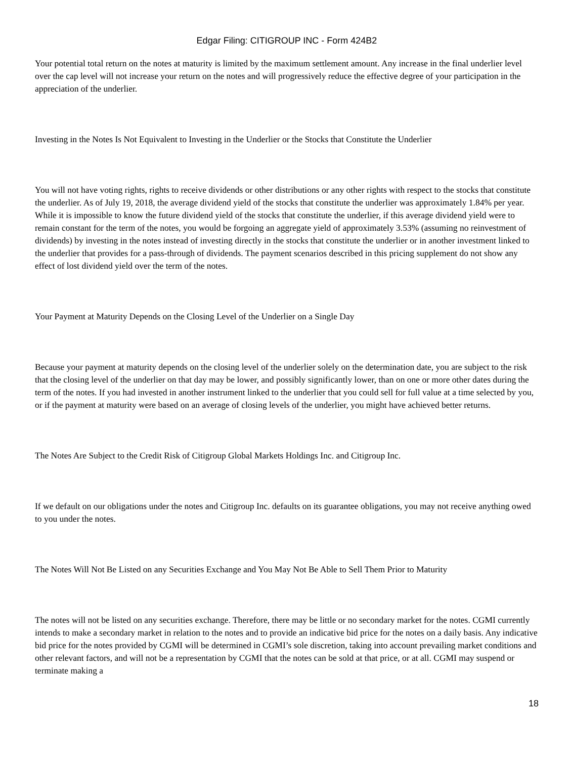Edgar Filing: CITIGROUP INC - Form 424B2
Your potential total return on the notes at maturity is limited by the maximum settlement amount. Any increase in the final underlier level over the cap level will not increase your return on the notes and will progressively reduce the effective degree of your participation in the appreciation of the underlier.
Investing in the Notes Is Not Equivalent to Investing in the Underlier or the Stocks that Constitute the Underlier
You will not have voting rights, rights to receive dividends or other distributions or any other rights with respect to the stocks that constitute the underlier. As of July 19, 2018, the average dividend yield of the stocks that constitute the underlier was approximately 1.84% per year. While it is impossible to know the future dividend yield of the stocks that constitute the underlier, if this average dividend yield were to remain constant for the term of the notes, you would be forgoing an aggregate yield of approximately 3.53% (assuming no reinvestment of dividends) by investing in the notes instead of investing directly in the stocks that constitute the underlier or in another investment linked to the underlier that provides for a pass-through of dividends. The payment scenarios described in this pricing supplement do not show any effect of lost dividend yield over the term of the notes.
Your Payment at Maturity Depends on the Closing Level of the Underlier on a Single Day
Because your payment at maturity depends on the closing level of the underlier solely on the determination date, you are subject to the risk that the closing level of the underlier on that day may be lower, and possibly significantly lower, than on one or more other dates during the term of the notes. If you had invested in another instrument linked to the underlier that you could sell for full value at a time selected by you, or if the payment at maturity were based on an average of closing levels of the underlier, you might have achieved better returns.
The Notes Are Subject to the Credit Risk of Citigroup Global Markets Holdings Inc. and Citigroup Inc.
If we default on our obligations under the notes and Citigroup Inc. defaults on its guarantee obligations, you may not receive anything owed to you under the notes.
The Notes Will Not Be Listed on any Securities Exchange and You May Not Be Able to Sell Them Prior to Maturity
The notes will not be listed on any securities exchange. Therefore, there may be little or no secondary market for the notes. CGMI currently intends to make a secondary market in relation to the notes and to provide an indicative bid price for the notes on a daily basis. Any indicative bid price for the notes provided by CGMI will be determined in CGMI’s sole discretion, taking into account prevailing market conditions and other relevant factors, and will not be a representation by CGMI that the notes can be sold at that price, or at all. CGMI may suspend or terminate making a
18